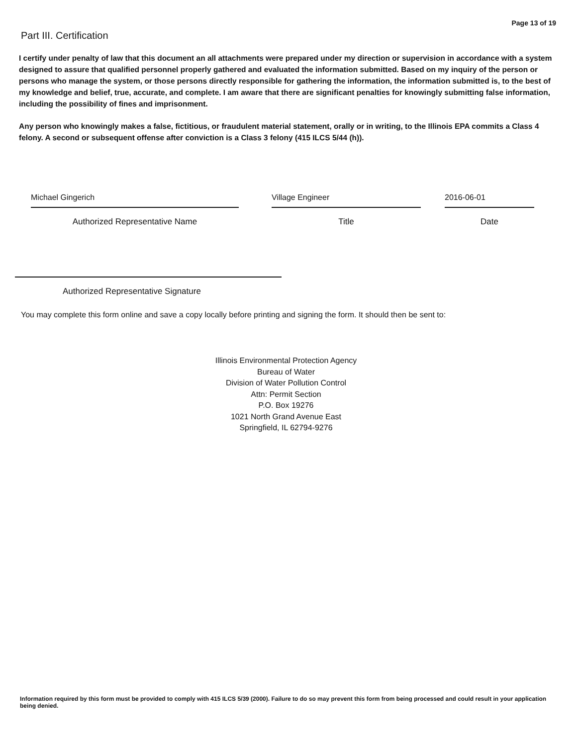Page 13 of 19
Part III. Certification
I certify under penalty of law that this document an all attachments were prepared under my direction or supervision in accordance with a system designed to assure that qualified personnel properly gathered and evaluated the information submitted. Based on my inquiry of the person or persons who manage the system, or those persons directly responsible for gathering the information, the information submitted is, to the best of my knowledge and belief, true, accurate, and complete. I am aware that there are significant penalties for knowingly submitting false information, including the possibility of fines and imprisonment.
Any person who knowingly makes a false, fictitious, or fraudulent material statement, orally or in writing, to the Illinois EPA commits a Class 4 felony. A second or subsequent offense after conviction is a Class 3 felony (415 ILCS 5/44 (h)).
Michael Gingerich Village Engineer 2016-06-01
Authorized Representative Name Title Date
Authorized Representative Signature
You may complete this form online and save a copy locally before printing and signing the form. It should then be sent to:
Illinois Environmental Protection Agency
Bureau of Water
Division of Water Pollution Control
Attn: Permit Section
P.O. Box 19276
1021 North Grand Avenue East
Springfield, IL 62794-9276
Information required by this form must be provided to comply with 415 ILCS 5/39 (2000). Failure to do so may prevent this form from being processed and could result in your application being denied.